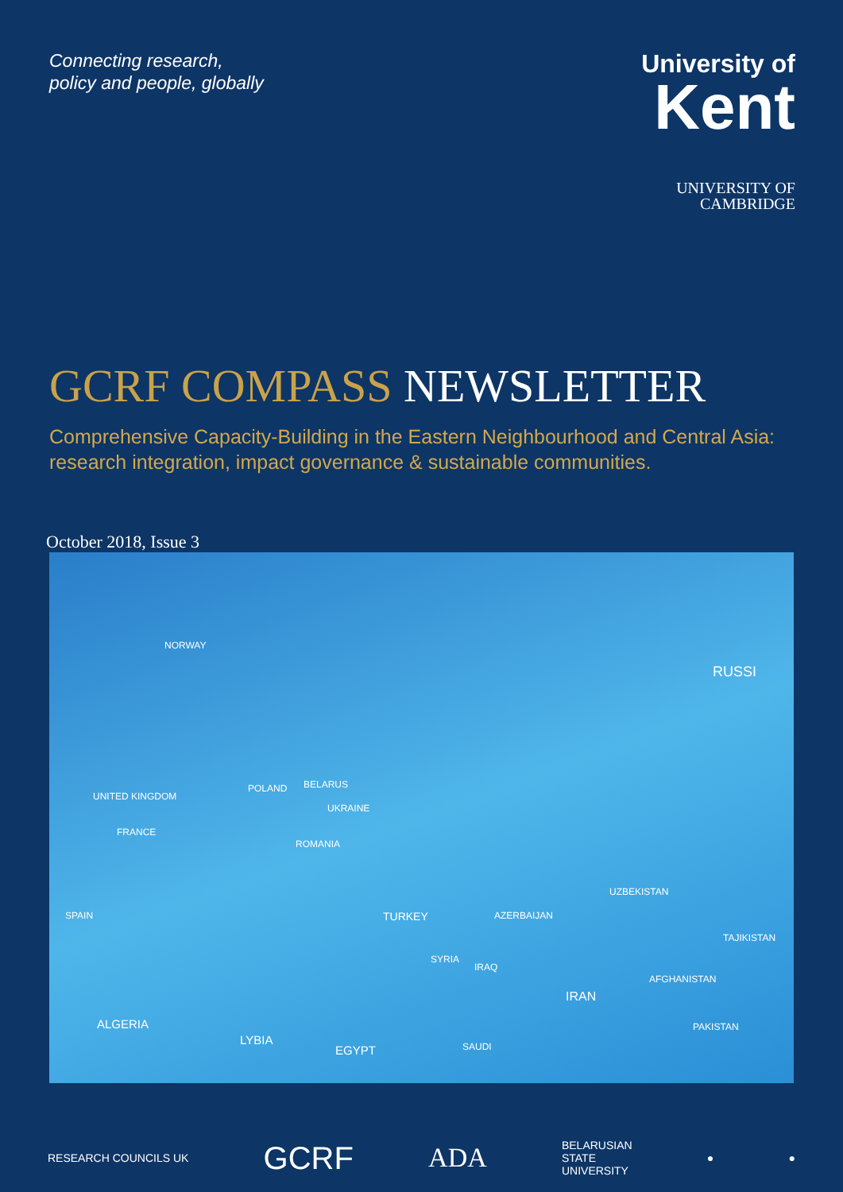Connecting research,
policy and people, globally
University of
Kent
UNIVERSITY OF
CAMBRIDGE
GCRF COMPASS NEWSLETTER
Comprehensive Capacity-Building in the Eastern Neighbourhood and Central Asia: research integration, impact governance & sustainable communities.
October 2018, Issue 3
NORWAY
RUSSI
UNITED KINGDOM
BELARUS
UKRAINE
POLAND
FRANCE
ROMANIA
SPAIN TURKEY AZERBAIJAN
UZBEKISTAN
TAJIKISTAN
SYRIA
IRAQ
IRAN
AFGHANISTAN
PAKISTAN ALGERIA
LYBIA
EGYPT SAUDI
RESEARCH COUNCILS UK GCRF ADA BELARUSIAN
STATE
UNIVERSITY ● ●